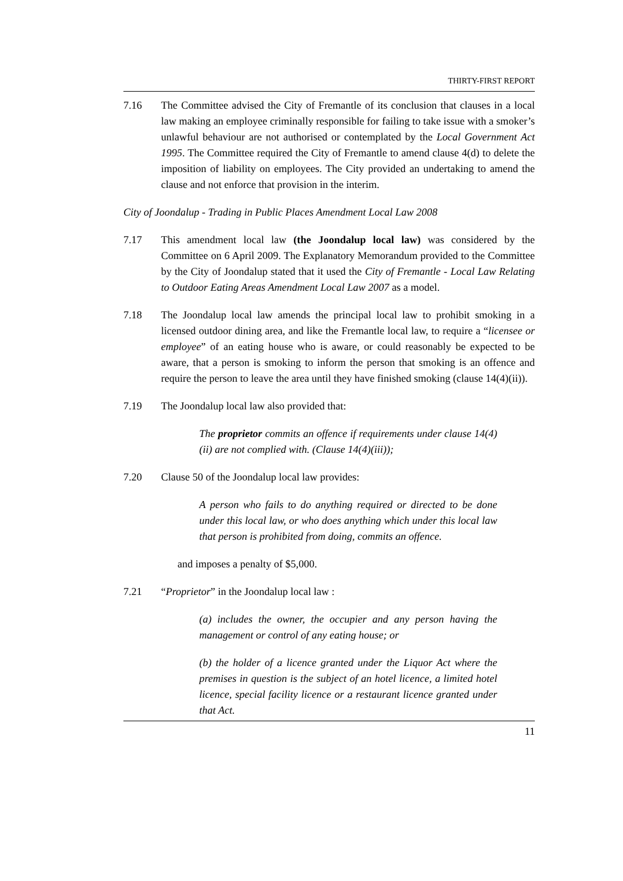THIRTY-FIRST REPORT
7.16 The Committee advised the City of Fremantle of its conclusion that clauses in a local law making an employee criminally responsible for failing to take issue with a smoker’s unlawful behaviour are not authorised or contemplated by the Local Government Act 1995. The Committee required the City of Fremantle to amend clause 4(d) to delete the imposition of liability on employees. The City provided an undertaking to amend the clause and not enforce that provision in the interim.
City of Joondalup - Trading in Public Places Amendment Local Law 2008
7.17 This amendment local law (the Joondalup local law) was considered by the Committee on 6 April 2009. The Explanatory Memorandum provided to the Committee by the City of Joondalup stated that it used the City of Fremantle - Local Law Relating to Outdoor Eating Areas Amendment Local Law 2007 as a model.
7.18 The Joondalup local law amends the principal local law to prohibit smoking in a licensed outdoor dining area, and like the Fremantle local law, to require a “licensee or employee” of an eating house who is aware, or could reasonably be expected to be aware, that a person is smoking to inform the person that smoking is an offence and require the person to leave the area until they have finished smoking (clause 14(4)(ii)).
7.19 The Joondalup local law also provided that:
The proprietor commits an offence if requirements under clause 14(4)(ii) are not complied with. (Clause 14(4)(iii));
7.20 Clause 50 of the Joondalup local law provides:
A person who fails to do anything required or directed to be done under this local law, or who does anything which under this local law that person is prohibited from doing, commits an offence.
and imposes a penalty of $5,000.
7.21 “Proprietor” in the Joondalup local law :
(a) includes the owner, the occupier and any person having the management or control of any eating house; or
(b) the holder of a licence granted under the Liquor Act where the premises in question is the subject of an hotel licence, a limited hotel licence, special facility licence or a restaurant licence granted under that Act.
11